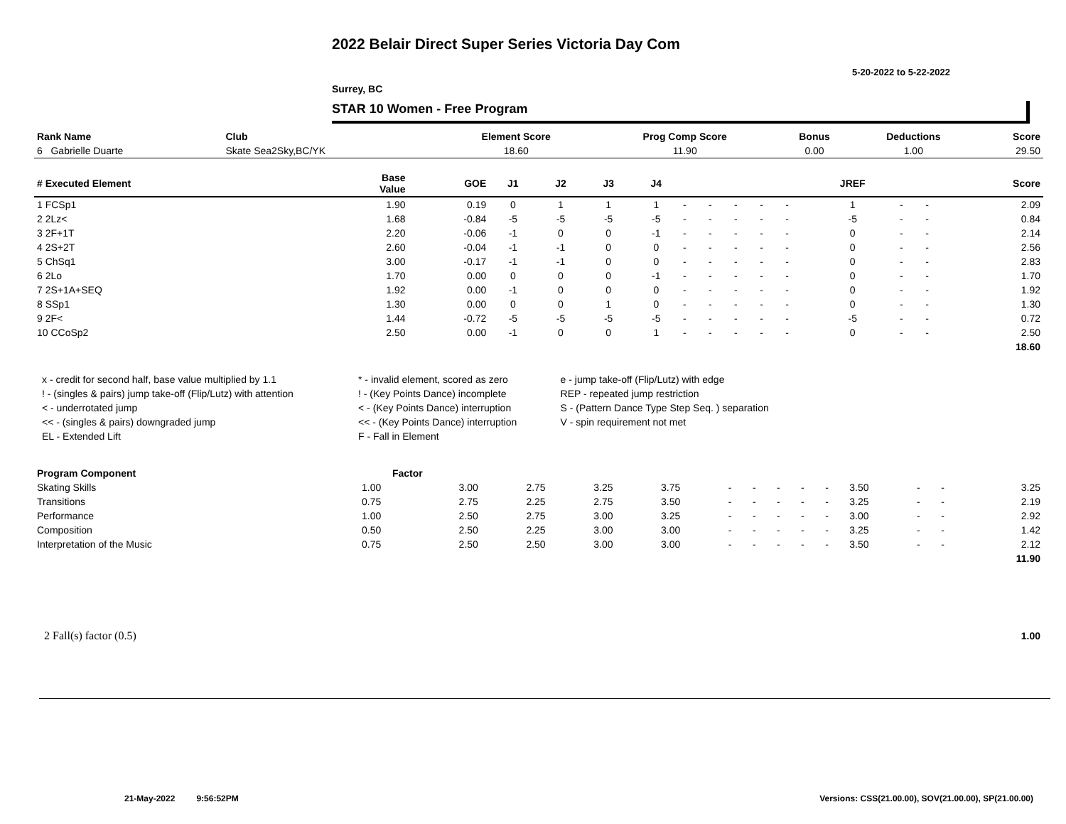2022 Belair Direct Super Series Victoria Day Com
5-20-2022 to 5-22-2022
Surrey, BC
STAR 10 Women - Free Program
| Rank Name | Club | Element Score | Prog Comp Score | Bonus | Deductions | Score |
| --- | --- | --- | --- | --- | --- | --- |
| 6 Gabrielle Duarte | Skate Sea2Sky,BC/YK | 18.60 | 11.90 | 0.00 | 1.00 | 29.50 |
| # Executed Element | Base Value | GOE | J1 | J2 | J3 | J4 | | | | | | JREF | | | Score |
| --- | --- | --- | --- | --- | --- | --- | --- | --- | --- | --- | --- | --- | --- | --- | --- |
| 1 FCSp1 | 1.90 | 0.19 | 0 | 1 | 1 | 1 | - | - | - | - | - | 1 | - | - | 2.09 |
| 2 2Lz< | 1.68 | -0.84 | -5 | -5 | -5 | -5 | - | - | - | - | - | -5 | - | - | 0.84 |
| 3 2F+1T | 2.20 | -0.06 | -1 | 0 | 0 | -1 | - | - | - | - | - | 0 | - | - | 2.14 |
| 4 2S+2T | 2.60 | -0.04 | -1 | -1 | 0 | 0 | - | - | - | - | - | 0 | - | - | 2.56 |
| 5 ChSq1 | 3.00 | -0.17 | -1 | -1 | 0 | 0 | - | - | - | - | - | 0 | - | - | 2.83 |
| 6 2Lo | 1.70 | 0.00 | 0 | 0 | 0 | -1 | - | - | - | - | - | 0 | - | - | 1.70 |
| 7 2S+1A+SEQ | 1.92 | 0.00 | -1 | 0 | 0 | 0 | - | - | - | - | - | 0 | - | - | 1.92 |
| 8 SSp1 | 1.30 | 0.00 | 0 | 0 | 1 | 0 | - | - | - | - | - | 0 | - | - | 1.30 |
| 9 2F< | 1.44 | -0.72 | -5 | -5 | -5 | -5 | - | - | - | - | - | -5 | - | - | 0.72 |
| 10 CCoSp2 | 2.50 | 0.00 | -1 | 0 | 0 | 1 | - | - | - | - | - | 0 | - | - | 2.50 |
| | | | | | | | | | | | | | | | 18.60 |
| x - credit for second half, base value multiplied by 1.1 | * - invalid element, scored as zero | e - jump take-off (Flip/Lutz) with edge |
| ! - (singles & pairs) jump take-off (Flip/Lutz) with attention | ! - (Key Points Dance) incomplete | REP - repeated jump restriction |
| < - underrotated jump | < - (Key Points Dance) interruption | S - (Pattern Dance Type Step Seq. ) separation |
| << - (singles & pairs) downgraded jump | << - (Key Points Dance) interruption | V - spin requirement not met |
| EL - Extended Lift | F - Fall in Element | |
| Program Component | Factor | | | | | | | | | | | | | |
| --- | --- | --- | --- | --- | --- | --- | --- | --- | --- | --- | --- | --- | --- | --- |
| Skating Skills | 1.00 | 3.00 | 2.75 | 3.25 | 3.75 | - | - | - | - | - | 3.50 | - | - | 3.25 |
| Transitions | 0.75 | 2.75 | 2.25 | 2.75 | 3.50 | - | - | - | - | - | 3.25 | - | - | 2.19 |
| Performance | 1.00 | 2.50 | 2.75 | 3.00 | 3.25 | - | - | - | - | - | 3.00 | - | - | 2.92 |
| Composition | 0.50 | 2.50 | 2.25 | 3.00 | 3.00 | - | - | - | - | - | 3.25 | - | - | 1.42 |
| Interpretation of the Music | 0.75 | 2.50 | 2.50 | 3.00 | 3.00 | - | - | - | - | - | 3.50 | - | - | 2.12 |
| | | | | | | | | | | | | | | 11.90 |
| 2 Fall(s) factor (0.5) | 1.00 |
21-May-2022 9:56:52PM
Versions: CSS(21.00.00), SOV(21.00.00), SP(21.00.00)